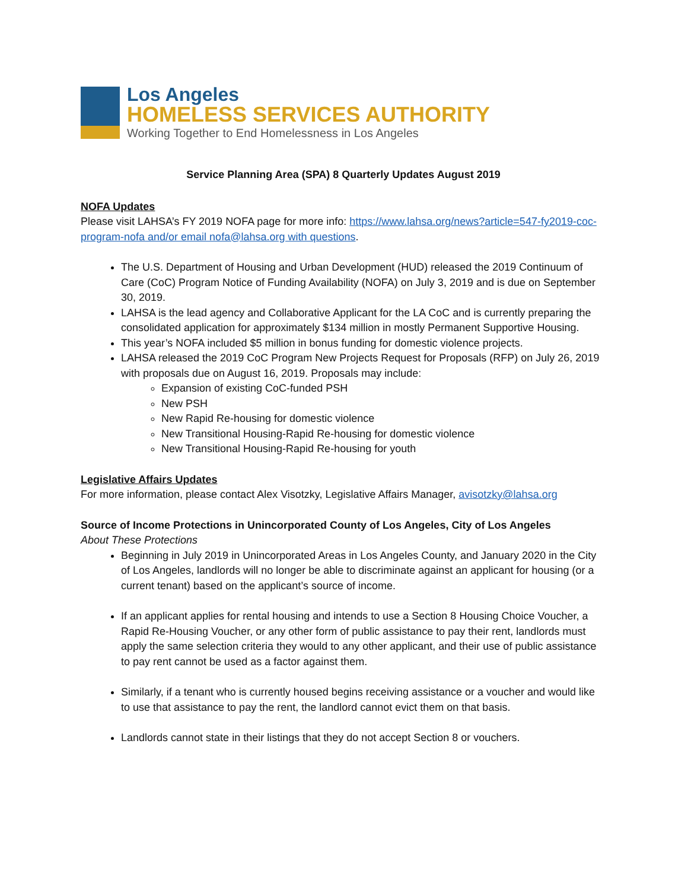Los Angeles
HOMELESS SERVICES AUTHORITY
Working Together to End Homelessness in Los Angeles
Service Planning Area (SPA) 8 Quarterly Updates August 2019
NOFA Updates
Please visit LAHSA’s FY 2019 NOFA page for more info: https://www.lahsa.org/news?article=547-fy2019-coc-program-nofa and/or email nofa@lahsa.org with questions.
The U.S. Department of Housing and Urban Development (HUD) released the 2019 Continuum of Care (CoC) Program Notice of Funding Availability (NOFA) on July 3, 2019 and is due on September 30, 2019.
LAHSA is the lead agency and Collaborative Applicant for the LA CoC and is currently preparing the consolidated application for approximately $134 million in mostly Permanent Supportive Housing.
This year’s NOFA included $5 million in bonus funding for domestic violence projects.
LAHSA released the 2019 CoC Program New Projects Request for Proposals (RFP) on July 26, 2019 with proposals due on August 16, 2019. Proposals may include:
Expansion of existing CoC-funded PSH
New PSH
New Rapid Re-housing for domestic violence
New Transitional Housing-Rapid Re-housing for domestic violence
New Transitional Housing-Rapid Re-housing for youth
Legislative Affairs Updates
For more information, please contact Alex Visotzky, Legislative Affairs Manager, avisotzky@lahsa.org
Source of Income Protections in Unincorporated County of Los Angeles, City of Los Angeles
About These Protections
Beginning in July 2019 in Unincorporated Areas in Los Angeles County, and January 2020 in the City of Los Angeles, landlords will no longer be able to discriminate against an applicant for housing (or a current tenant) based on the applicant’s source of income.
If an applicant applies for rental housing and intends to use a Section 8 Housing Choice Voucher, a Rapid Re-Housing Voucher, or any other form of public assistance to pay their rent, landlords must apply the same selection criteria they would to any other applicant, and their use of public assistance to pay rent cannot be used as a factor against them.
Similarly, if a tenant who is currently housed begins receiving assistance or a voucher and would like to use that assistance to pay the rent, the landlord cannot evict them on that basis.
Landlords cannot state in their listings that they do not accept Section 8 or vouchers.